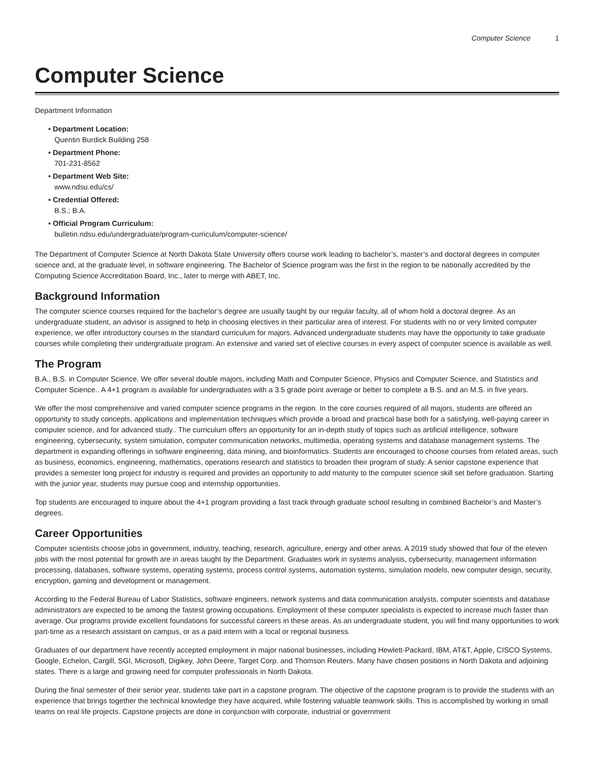Computer Science 1
Computer Science
Department Information
• Department Location:
Quentin Burdick Building 258
• Department Phone:
701-231-8562
• Department Web Site:
www.ndsu.edu/cs/
• Credential Offered:
B.S.; B.A.
• Official Program Curriculum:
bulletin.ndsu.edu/undergraduate/program-curriculum/computer-science/
The Department of Computer Science at North Dakota State University offers course work leading to bachelor’s, master’s and doctoral degrees in computer science and, at the graduate level, in software engineering. The Bachelor of Science program was the first in the region to be nationally accredited by the Computing Science Accreditation Board, Inc., later to merge with ABET, Inc.
Background Information
The computer science courses required for the bachelor’s degree are usually taught by our regular faculty, all of whom hold a doctoral degree. As an undergraduate student, an advisor is assigned to help in choosing electives in their particular area of interest. For students with no or very limited computer experience, we offer introductory courses in the standard curriculum for majors. Advanced undergraduate students may have the opportunity to take graduate courses while completing their undergraduate program. An extensive and varied set of elective courses in every aspect of computer science is available as well.
The Program
B.A., B.S. in Computer Science. We offer several double majors, including Math and Computer Science, Physics and Computer Science, and Statistics and Computer Science.. A 4+1 program is available for undergraduates with a 3.5 grade point average or better to complete a B.S. and an M.S. in five years.
We offer the most comprehensive and varied computer science programs in the region. In the core courses required of all majors, students are offered an opportunity to study concepts, applications and implementation techniques which provide a broad and practical base both for a satisfying, well-paying career in computer science, and for advanced study.. The curriculum offers an opportunity for an in-depth study of topics such as artificial intelligence, software engineering, cybersecurity, system simulation, computer communication networks, multimedia, operating systems and database management systems. The department is expanding offerings in software engineering, data mining, and bioinformatics. Students are encouraged to choose courses from related areas, such as business, economics, engineering, mathematics, operations research and statistics to broaden their program of study. A senior capstone experience that provides a semester long project for industry is required and provides an opportunity to add maturity to the computer science skill set before graduation. Starting with the junior year, students may pursue coop and internship opportunities.
Top students are encouraged to inquire about the 4+1 program providing a fast track through graduate school resulting in combined Bachelor’s and Master’s degrees.
Career Opportunities
Computer scientists choose jobs in government, industry, teaching, research, agriculture, energy and other areas. A 2019 study showed that four of the eleven jobs with the most potential for growth are in areas taught by the Department. Graduates work in systems analysis, cybersecurity, management information processing, databases, software systems, operating systems, process control systems, automation systems, simulation models, new computer design, security, encryption, gaming and development or management.
According to the Federal Bureau of Labor Statistics, software engineers, network systems and data communication analysts, computer scientists and database administrators are expected to be among the fastest growing occupations. Employment of these computer specialists is expected to increase much faster than average. Our programs provide excellent foundations for successful careers in these areas. As an undergraduate student, you will find many opportunities to work part-time as a research assistant on campus, or as a paid intern with a local or regional business.
Graduates of our department have recently accepted employment in major national businesses, including Hewlett-Packard, IBM, AT&T, Apple, CISCO Systems, Google, Echelon, Cargill, SGI, Microsoft, Digikey, John Deere, Target Corp. and Thomson Reuters. Many have chosen positions in North Dakota and adjoining states. There is a large and growing need for computer professionals in North Dakota.
During the final semester of their senior year, students take part in a capstone program. The objective of the capstone program is to provide the students with an experience that brings together the technical knowledge they have acquired, while fostering valuable teamwork skills. This is accomplished by working in small teams on real life projects. Capstone projects are done in conjunction with corporate, industrial or government